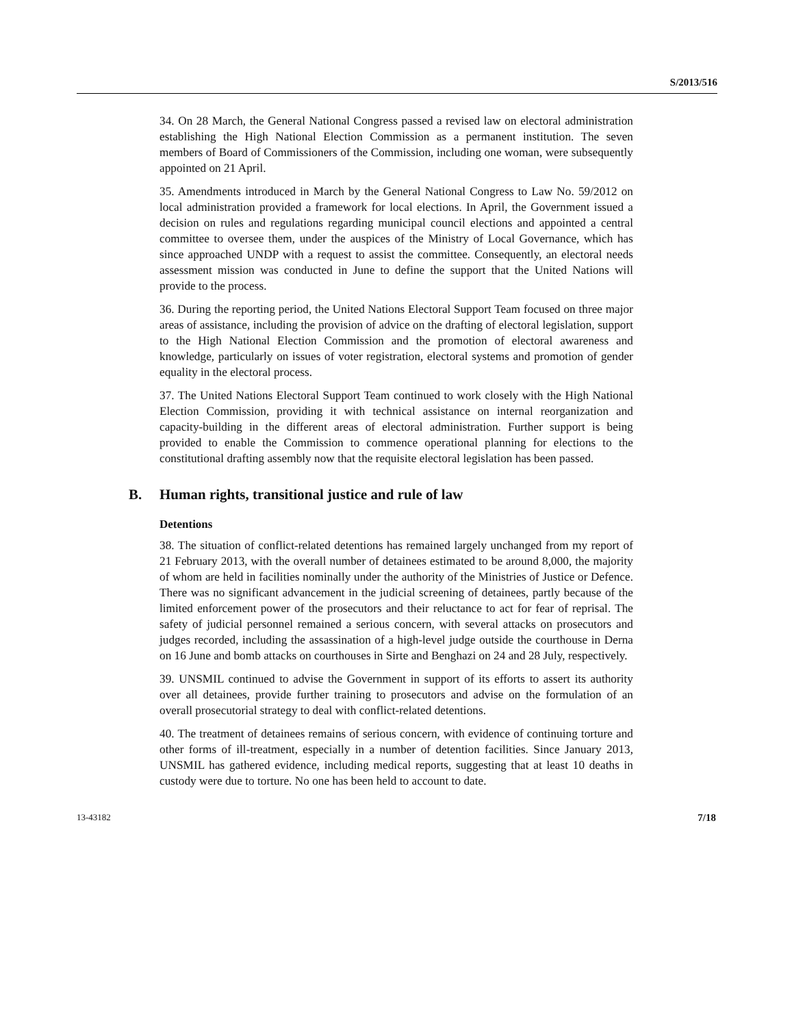S/2013/516
34. On 28 March, the General National Congress passed a revised law on electoral administration establishing the High National Election Commission as a permanent institution. The seven members of Board of Commissioners of the Commission, including one woman, were subsequently appointed on 21 April.
35. Amendments introduced in March by the General National Congress to Law No. 59/2012 on local administration provided a framework for local elections. In April, the Government issued a decision on rules and regulations regarding municipal council elections and appointed a central committee to oversee them, under the auspices of the Ministry of Local Governance, which has since approached UNDP with a request to assist the committee. Consequently, an electoral needs assessment mission was conducted in June to define the support that the United Nations will provide to the process.
36. During the reporting period, the United Nations Electoral Support Team focused on three major areas of assistance, including the provision of advice on the drafting of electoral legislation, support to the High National Election Commission and the promotion of electoral awareness and knowledge, particularly on issues of voter registration, electoral systems and promotion of gender equality in the electoral process.
37. The United Nations Electoral Support Team continued to work closely with the High National Election Commission, providing it with technical assistance on internal reorganization and capacity-building in the different areas of electoral administration. Further support is being provided to enable the Commission to commence operational planning for elections to the constitutional drafting assembly now that the requisite electoral legislation has been passed.
B. Human rights, transitional justice and rule of law
Detentions
38. The situation of conflict-related detentions has remained largely unchanged from my report of 21 February 2013, with the overall number of detainees estimated to be around 8,000, the majority of whom are held in facilities nominally under the authority of the Ministries of Justice or Defence. There was no significant advancement in the judicial screening of detainees, partly because of the limited enforcement power of the prosecutors and their reluctance to act for fear of reprisal. The safety of judicial personnel remained a serious concern, with several attacks on prosecutors and judges recorded, including the assassination of a high-level judge outside the courthouse in Derna on 16 June and bomb attacks on courthouses in Sirte and Benghazi on 24 and 28 July, respectively.
39. UNSMIL continued to advise the Government in support of its efforts to assert its authority over all detainees, provide further training to prosecutors and advise on the formulation of an overall prosecutorial strategy to deal with conflict-related detentions.
40. The treatment of detainees remains of serious concern, with evidence of continuing torture and other forms of ill-treatment, especially in a number of detention facilities. Since January 2013, UNSMIL has gathered evidence, including medical reports, suggesting that at least 10 deaths in custody were due to torture. No one has been held to account to date.
13-43182 7/18